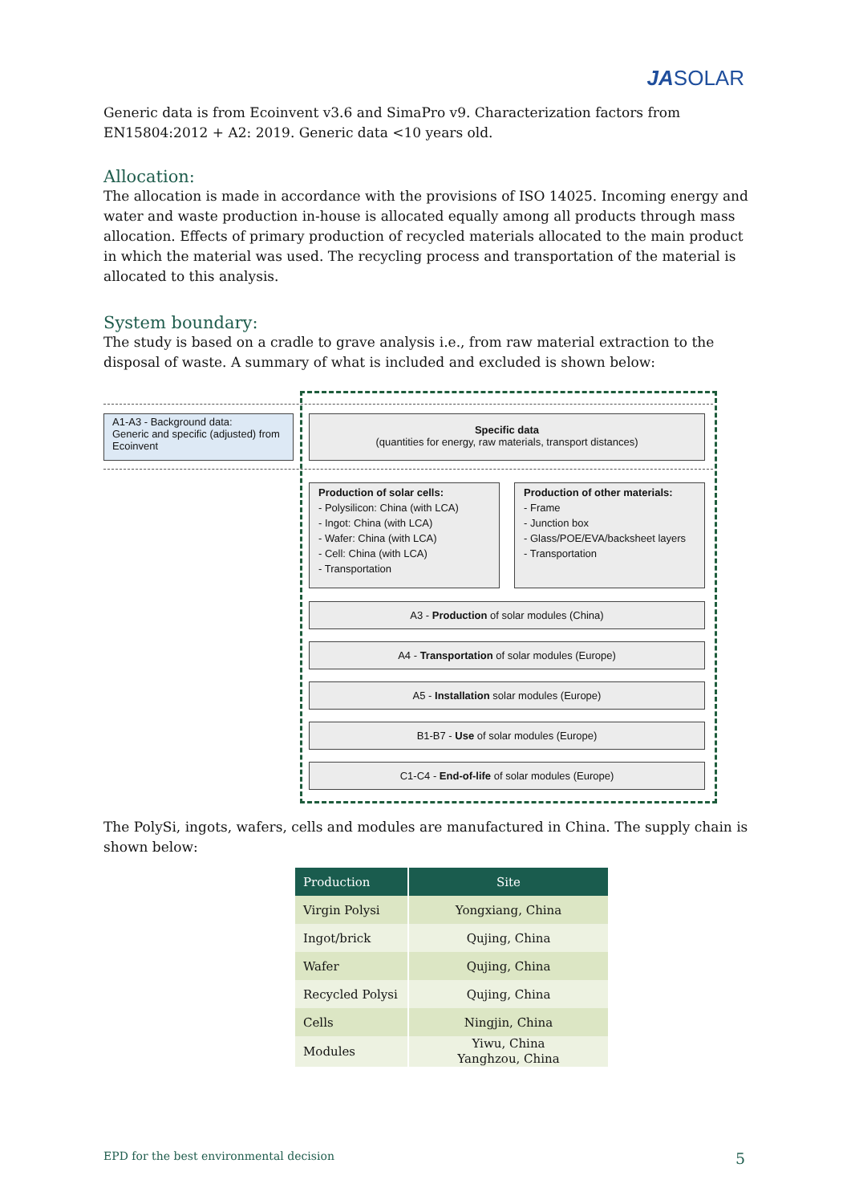JASOLAR
Generic data is from Ecoinvent v3.6 and SimaPro v9. Characterization factors from EN15804:2012 + A2: 2019. Generic data <10 years old.
Allocation:
The allocation is made in accordance with the provisions of ISO 14025. Incoming energy and water and waste production in-house is allocated equally among all products through mass allocation. Effects of primary production of recycled materials allocated to the main product in which the material was used. The recycling process and transportation of the material is allocated to this analysis.
System boundary:
The study is based on a cradle to grave analysis i.e., from raw material extraction to the disposal of waste. A summary of what is included and excluded is shown below:
A1-A3 - Background data:
Generic and specific (adjusted) from Ecoinvent
Specific data
(quantities for energy, raw materials, transport distances)
Production of solar cells:
- Polysilicon: China (with LCA)
- Ingot: China (with LCA)
- Wafer: China (with LCA)
- Cell: China (with LCA)
- Transportation
Production of other materials:
- Frame
- Junction box
- Glass/POE/EVA/backsheet layers
- Transportation
A3 - Production of solar modules (China)
A4 - Transportation of solar modules (Europe)
A5 - Installation solar modules (Europe)
B1-B7 - Use of solar modules (Europe)
C1-C4 - End-of-life of solar modules (Europe)
The PolySi, ingots, wafers, cells and modules are manufactured in China. The supply chain is shown below:
| Production | Site |
| --- | --- |
| Virgin Polysi | Yongxiang, China |
| Ingot/brick | Qujing, China |
| Wafer | Qujing, China |
| Recycled Polysi | Qujing, China |
| Cells | Ningjin, China |
| Modules | Yiwu, China Yanghzou, China |
EPD for the best environmental decision 5